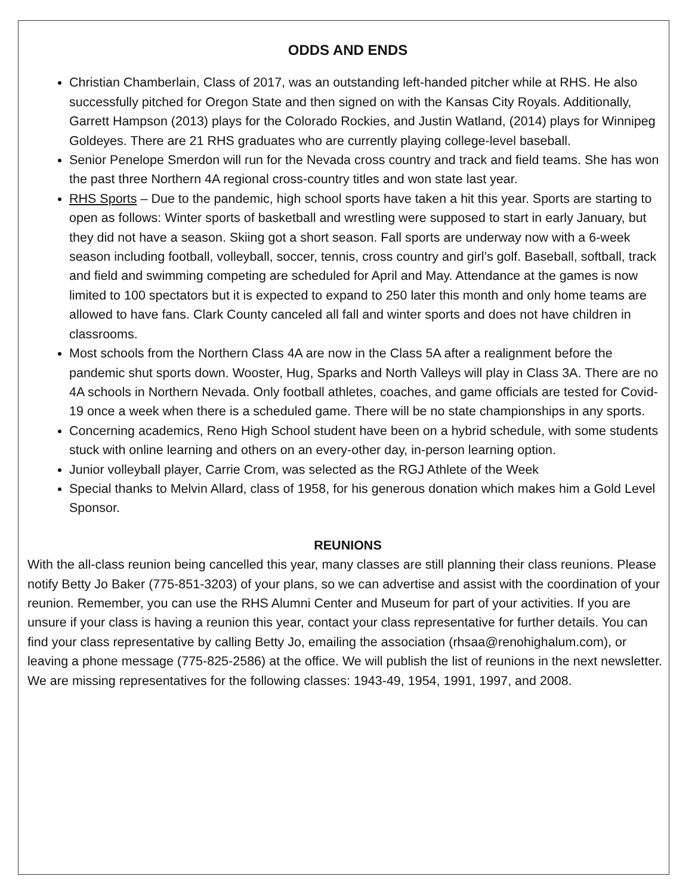ODDS AND ENDS
Christian Chamberlain, Class of 2017, was an outstanding left-handed pitcher while at RHS. He also successfully pitched for Oregon State and then signed on with the Kansas City Royals. Additionally, Garrett Hampson (2013) plays for the Colorado Rockies, and Justin Watland, (2014) plays for Winnipeg Goldeyes. There are 21 RHS graduates who are currently playing college-level baseball.
Senior Penelope Smerdon will run for the Nevada cross country and track and field teams. She has won the past three Northern 4A regional cross-country titles and won state last year.
RHS Sports – Due to the pandemic, high school sports have taken a hit this year. Sports are starting to open as follows: Winter sports of basketball and wrestling were supposed to start in early January, but they did not have a season. Skiing got a short season. Fall sports are underway now with a 6-week season including football, volleyball, soccer, tennis, cross country and girl’s golf. Baseball, softball, track and field and swimming competing are scheduled for April and May. Attendance at the games is now limited to 100 spectators but it is expected to expand to 250 later this month and only home teams are allowed to have fans. Clark County canceled all fall and winter sports and does not have children in classrooms.
Most schools from the Northern Class 4A are now in the Class 5A after a realignment before the pandemic shut sports down. Wooster, Hug, Sparks and North Valleys will play in Class 3A. There are no 4A schools in Northern Nevada. Only football athletes, coaches, and game officials are tested for Covid-19 once a week when there is a scheduled game. There will be no state championships in any sports.
Concerning academics, Reno High School student have been on a hybrid schedule, with some students stuck with online learning and others on an every-other day, in-person learning option.
Junior volleyball player, Carrie Crom, was selected as the RGJ Athlete of the Week
Special thanks to Melvin Allard, class of 1958, for his generous donation which makes him a Gold Level Sponsor.
REUNIONS
With the all-class reunion being cancelled this year, many classes are still planning their class reunions. Please notify Betty Jo Baker (775-851-3203) of your plans, so we can advertise and assist with the coordination of your reunion. Remember, you can use the RHS Alumni Center and Museum for part of your activities. If you are unsure if your class is having a reunion this year, contact your class representative for further details. You can find your class representative by calling Betty Jo, emailing the association (rhsaa@renohighalum.com), or leaving a phone message (775-825-2586) at the office. We will publish the list of reunions in the next newsletter. We are missing representatives for the following classes: 1943-49, 1954, 1991, 1997, and 2008.